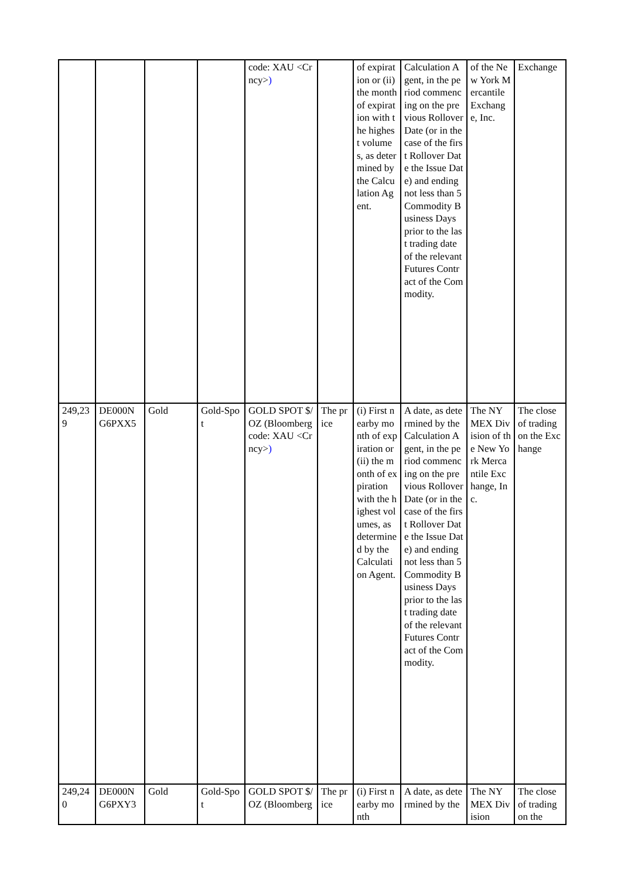| | | | | code: XAU <Crncy> ) | | of expiration or (ii) the month of expiration with the highest volumes, as determined by the Calculation Agent. | Calculation Agent, in the period commencing on the previous Rollover Date (or in the case of the first Rollover Date the Issue Date) and ending not less than 5 Commodity Business Days prior to the last trading date of the relevant Futures Contract of the Commodity. | of the New York Mercantile Exchange, Inc. | Exchange |
| 249,239 | DE000NG6PXX5 | Gold | Gold-Spot | GOLD SPOT $/OZ (Bloomberg code: XAU <Crncy> ) | The price | (i) First nearby month of expiration or (ii) the month of expiration with the highest volumes, as determined by the Calculation Agent. | A date, as determined by the Calculation Agent, in the period commencing on the previous Rollover Date (or in the case of the first Rollover Date the Issue Date) and ending not less than 5 Commodity Business Days prior to the last trading date of the relevant Futures Contract of the Commodity. | The NYMEX Division of the New York Mercantile Exchange, Inc. | The close of trading on the Exchange |
| 249,240 | DE000NG6PXY3 | Gold | Gold-Spot | GOLD SPOT $/OZ (Bloomberg | The price | (i) First nearby month | A date, as determined by the | The NYMEX Division | The close of trading on the |